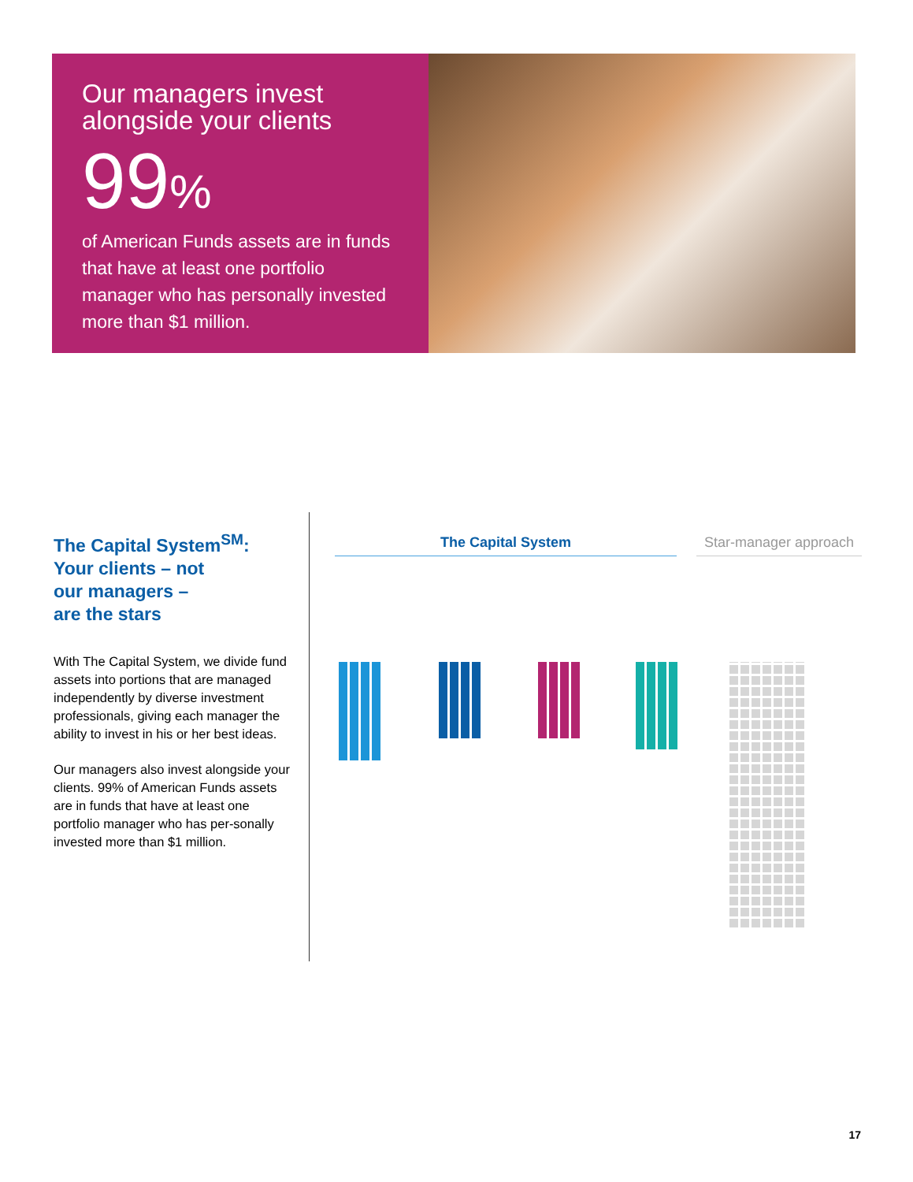Our managers invest
alongside your clients
99%
of American Funds assets are in funds that have at least one portfolio manager who has personally invested more than $1 million.
The Capital System<sup>SM</sup>:
Your clients – not
our managers –
are the stars
With The Capital System, we divide fund assets into portions that are managed independently by diverse investment professionals, giving each manager the ability to invest in his or her best ideas.
Our managers also invest alongside your clients. 99% of American Funds assets are in funds that have at least one portfolio manager who has per-sonally invested more than $1 million.
The Capital System
Star-manager approach
17